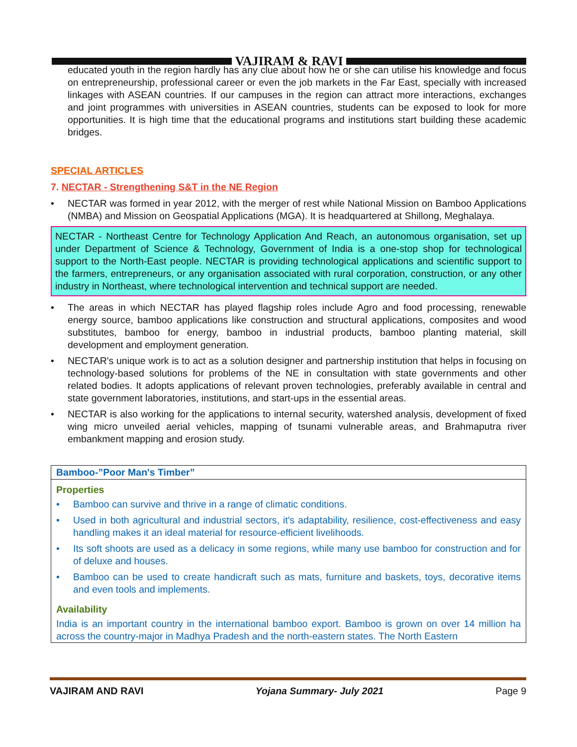VAJIRAM & RAVI
educated youth in the region hardly has any clue about how he or she can utilise his knowledge and focus on entrepreneurship, professional career or even the job markets in the Far East, specially with increased linkages with ASEAN countries. If our campuses in the region can attract more interactions, exchanges and joint programmes with universities in ASEAN countries, students can be exposed to look for more opportunities. It is high time that the educational programs and institutions start building these academic bridges.
SPECIAL ARTICLES
7. NECTAR - Strengthening S&T in the NE Region
• NECTAR was formed in year 2012, with the merger of rest while National Mission on Bamboo Applications (NMBA) and Mission on Geospatial Applications (MGA). It is headquartered at Shillong, Meghalaya.
NECTAR - Northeast Centre for Technology Application And Reach, an autonomous organisation, set up under Department of Science & Technology, Government of India is a one-stop shop for technological support to the North-East people. NECTAR is providing technological applications and scientific support to the farmers, entrepreneurs, or any organisation associated with rural corporation, construction, or any other industry in Northeast, where technological intervention and technical support are needed.
• The areas in which NECTAR has played flagship roles include Agro and food processing, renewable energy source, bamboo applications like construction and structural applications, composites and wood substitutes, bamboo for energy, bamboo in industrial products, bamboo planting material, skill development and employment generation.
• NECTAR's unique work is to act as a solution designer and partnership institution that helps in focusing on technology-based solutions for problems of the NE in consultation with state governments and other related bodies. It adopts applications of relevant proven technologies, preferably available in central and state government laboratories, institutions, and start-ups in the essential areas.
• NECTAR is also working for the applications to internal security, watershed analysis, development of fixed wing micro unveiled aerial vehicles, mapping of tsunami vulnerable areas, and Brahmaputra river embankment mapping and erosion study.
Bamboo-”Poor Man's Timber”
Properties
• Bamboo can survive and thrive in a range of climatic conditions.
• Used in both agricultural and industrial sectors, it's adaptability, resilience, cost-effectiveness and easy handling makes it an ideal material for resource-efficient livelihoods.
• Its soft shoots are used as a delicacy in some regions, while many use bamboo for construction and for of deluxe and houses.
• Bamboo can be used to create handicraft such as mats, furniture and baskets, toys, decorative items and even tools and implements.
Availability
India is an important country in the international bamboo export. Bamboo is grown on over 14 million ha across the country-major in Madhya Pradesh and the north-eastern states. The North Eastern
VAJIRAM AND RAVI Yojana Summary- July 2021 Page 9